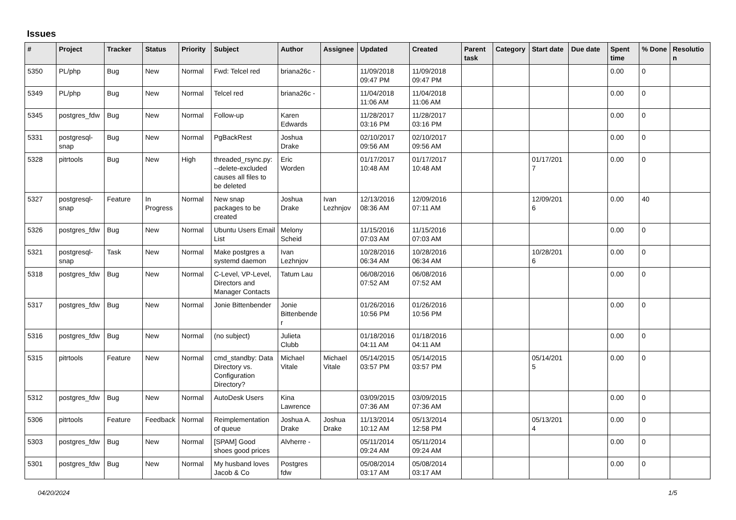Issues
| # | Project | Tracker | Status | Priority | Subject | Author | Assignee | Updated | Created | Parent task | Category | Start date | Due date | Spent time | % Done | Resolution |
| --- | --- | --- | --- | --- | --- | --- | --- | --- | --- | --- | --- | --- | --- | --- | --- | --- |
| 5350 | PL/php | Bug | New | Normal | Fwd: Telcel red | briana26c - | | 11/09/2018 09:47 PM | 11/09/2018 09:47 PM | | | | | 0.00 | 0 | |
| 5349 | PL/php | Bug | New | Normal | Telcel red | briana26c - | | 11/04/2018 11:06 AM | 11/04/2018 11:06 AM | | | | | 0.00 | 0 | |
| 5345 | postgres_fdw | Bug | New | Normal | Follow-up | Karen Edwards | | 11/28/2017 03:16 PM | 11/28/2017 03:16 PM | | | | | 0.00 | 0 | |
| 5331 | postgresql-snap | Bug | New | Normal | PgBackRest | Joshua Drake | | 02/10/2017 09:56 AM | 02/10/2017 09:56 AM | | | | | 0.00 | 0 | |
| 5328 | pitrtools | Bug | New | High | threaded_rsync.py: --delete-excluded causes all files to be deleted | Eric Worden | | 01/17/2017 10:48 AM | 01/17/2017 10:48 AM | | | 01/17/2017 | | 0.00 | 0 | |
| 5327 | postgresql-snap | Feature | In Progress | Normal | New snap packages to be created | Joshua Drake | Ivan Lezhnjov | 12/13/2016 08:36 AM | 12/09/2016 07:11 AM | | | 12/09/2016 | | 0.00 | 40 | |
| 5326 | postgres_fdw | Bug | New | Normal | Ubuntu Users Email List | Melony Scheid | | 11/15/2016 07:03 AM | 11/15/2016 07:03 AM | | | | | 0.00 | 0 | |
| 5321 | postgresql-snap | Task | New | Normal | Make postgres a systemd daemon | Ivan Lezhnjov | | 10/28/2016 06:34 AM | 10/28/2016 06:34 AM | | | 10/28/2016 | | 0.00 | 0 | |
| 5318 | postgres_fdw | Bug | New | Normal | C-Level, VP-Level, Directors and Manager Contacts | Tatum Lau | | 06/08/2016 07:52 AM | 06/08/2016 07:52 AM | | | | | 0.00 | 0 | |
| 5317 | postgres_fdw | Bug | New | Normal | Jonie Bittenbender | Jonie Bittenbender | | 01/26/2016 10:56 PM | 01/26/2016 10:56 PM | | | | | 0.00 | 0 | |
| 5316 | postgres_fdw | Bug | New | Normal | (no subject) | Julieta Clubb | | 01/18/2016 04:11 AM | 01/18/2016 04:11 AM | | | | | 0.00 | 0 | |
| 5315 | pitrtools | Feature | New | Normal | cmd_standby: Data Directory vs. Configuration Directory? | Michael Vitale | Michael Vitale | 05/14/2015 03:57 PM | 05/14/2015 03:57 PM | | | 05/14/2015 | | 0.00 | 0 | |
| 5312 | postgres_fdw | Bug | New | Normal | AutoDesk Users | Kina Lawrence | | 03/09/2015 07:36 AM | 03/09/2015 07:36 AM | | | | | 0.00 | 0 | |
| 5306 | pitrtools | Feature | Feedback | Normal | Reimplementation of queue | Joshua A. Drake | Joshua Drake | 11/13/2014 10:12 AM | 05/13/2014 12:58 PM | | | 05/13/2014 | | 0.00 | 0 | |
| 5303 | postgres_fdw | Bug | New | Normal | [SPAM] Good shoes good prices | Alvherre - | | 05/11/2014 09:24 AM | 05/11/2014 09:24 AM | | | | | 0.00 | 0 | |
| 5301 | postgres_fdw | Bug | New | Normal | My husband loves Jacob & Co | Postgres fdw | | 05/08/2014 03:17 AM | 05/08/2014 03:17 AM | | | | | 0.00 | 0 | |
04/20/2024 1/5